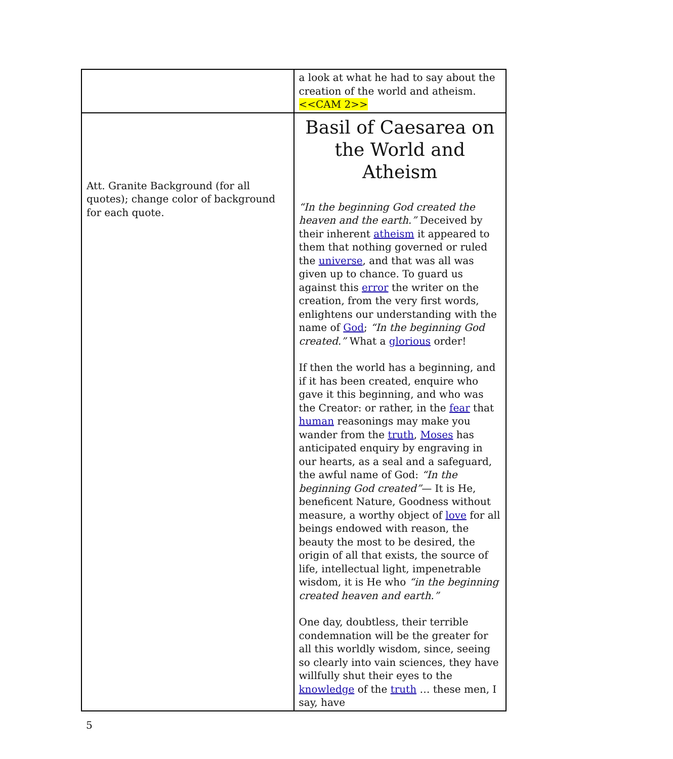| | a look at what he had to say about the creation of the world and atheism. <<CAM 2>> |
| Att. Granite Background (for all quotes); change color of background for each quote. | Basil of Caesarea on the World and Atheism “In the beginning God created the heaven and the earth.” Deceived by their inherent atheism it appeared to them that nothing governed or ruled the universe , and that was all was given up to chance. To guard us against this error the writer on the creation, from the very first words, enlightens our understanding with the name of God ; “In the beginning God created.” What a glorious order! If then the world has a beginning, and if it has been created, enquire who gave it this beginning, and who was the Creator: or rather, in the fear that human reasonings may make you wander from the truth , Moses has anticipated enquiry by engraving in our hearts, as a seal and a safeguard, the awful name of God: “In the beginning God created” — It is He, beneficent Nature, Goodness without measure, a worthy object of love for all beings endowed with reason, the beauty the most to be desired, the origin of all that exists, the source of life, intellectual light, impenetrable wisdom, it is He who “in the beginning created heaven and earth.” One day, doubtless, their terrible condemnation will be the greater for all this worldly wisdom, since, seeing so clearly into vain sciences, they have willfully shut their eyes to the knowledge of the truth … these men, I say, have |
5